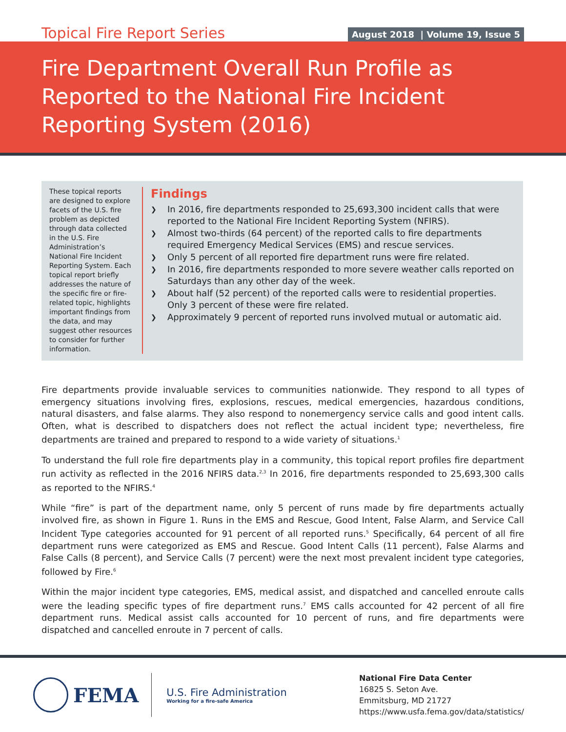Topical Fire Report Series
August 2018 | Volume 19, Issue 5
Fire Department Overall Run Profile as Reported to the National Fire Incident Reporting System (2016)
These topical reports are designed to explore facets of the U.S. fire problem as depicted through data collected in the U.S. Fire Administration’s National Fire Incident Reporting System. Each topical report briefly addresses the nature of the specific fire or fire-related topic, highlights important findings from the data, and may suggest other resources to consider for further information.
Findings
❯ In 2016, fire departments responded to 25,693,300 incident calls that were reported to the National Fire Incident Reporting System (NFIRS).
❯ Almost two-thirds (64 percent) of the reported calls to fire departments required Emergency Medical Services (EMS) and rescue services.
❯ Only 5 percent of all reported fire department runs were fire related.
❯ In 2016, fire departments responded to more severe weather calls reported on Saturdays than any other day of the week.
❯ About half (52 percent) of the reported calls were to residential properties. Only 3 percent of these were fire related.
❯ Approximately 9 percent of reported runs involved mutual or automatic aid.
Fire departments provide invaluable services to communities nationwide. They respond to all types of emergency situations involving fires, explosions, rescues, medical emergencies, hazardous conditions, natural disasters, and false alarms. They also respond to nonemergency service calls and good intent calls. Often, what is described to dispatchers does not reflect the actual incident type; nevertheless, fire departments are trained and prepared to respond to a wide variety of situations.<sup>1</sup>
To understand the full role fire departments play in a community, this topical report profiles fire department run activity as reflected in the 2016 NFIRS data.<sup>2,3</sup> In 2016, fire departments responded to 25,693,300 calls as reported to the NFIRS.<sup>4</sup>
While “fire” is part of the department name, only 5 percent of runs made by fire departments actually involved fire, as shown in Figure 1. Runs in the EMS and Rescue, Good Intent, False Alarm, and Service Call Incident Type categories accounted for 91 percent of all reported runs.<sup>5</sup> Specifically, 64 percent of all fire department runs were categorized as EMS and Rescue. Good Intent Calls (11 percent), False Alarms and False Calls (8 percent), and Service Calls (7 percent) were the next most prevalent incident type categories, followed by Fire.<sup>6</sup>
Within the major incident type categories, EMS, medical assist, and dispatched and cancelled enroute calls were the leading specific types of fire department runs.<sup>7</sup> EMS calls accounted for 42 percent of all fire department runs. Medical assist calls accounted for 10 percent of runs, and fire departments were dispatched and cancelled enroute in 7 percent of calls.
FEMA
U.S. Fire Administration
Working for a fire-safe America
National Fire Data Center
16825 S. Seton Ave.
Emmitsburg, MD 21727
https://www.usfa.fema.gov/data/statistics/